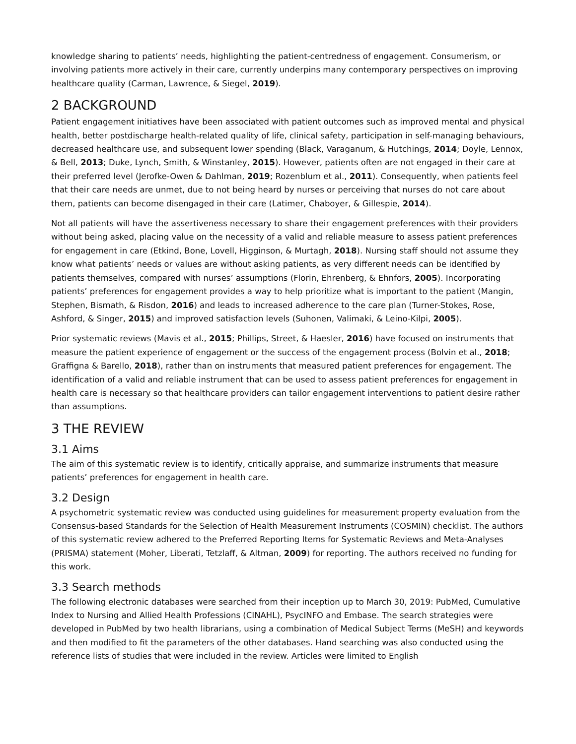knowledge sharing to patients’ needs, highlighting the patient-centredness of engagement. Consumerism, or involving patients more actively in their care, currently underpins many contemporary perspectives on improving healthcare quality (Carman, Lawrence, & Siegel, 2019).
2 BACKGROUND
Patient engagement initiatives have been associated with patient outcomes such as improved mental and physical health, better postdischarge health-related quality of life, clinical safety, participation in self-managing behaviours, decreased healthcare use, and subsequent lower spending (Black, Varaganum, & Hutchings, 2014; Doyle, Lennox, & Bell, 2013; Duke, Lynch, Smith, & Winstanley, 2015). However, patients often are not engaged in their care at their preferred level (Jerofke-Owen & Dahlman, 2019; Rozenblum et al., 2011). Consequently, when patients feel that their care needs are unmet, due to not being heard by nurses or perceiving that nurses do not care about them, patients can become disengaged in their care (Latimer, Chaboyer, & Gillespie, 2014).
Not all patients will have the assertiveness necessary to share their engagement preferences with their providers without being asked, placing value on the necessity of a valid and reliable measure to assess patient preferences for engagement in care (Etkind, Bone, Lovell, Higginson, & Murtagh, 2018). Nursing staff should not assume they know what patients’ needs or values are without asking patients, as very different needs can be identified by patients themselves, compared with nurses’ assumptions (Florin, Ehrenberg, & Ehnfors, 2005). Incorporating patients’ preferences for engagement provides a way to help prioritize what is important to the patient (Mangin, Stephen, Bismath, & Risdon, 2016) and leads to increased adherence to the care plan (Turner-Stokes, Rose, Ashford, & Singer, 2015) and improved satisfaction levels (Suhonen, Valimaki, & Leino-Kilpi, 2005).
Prior systematic reviews (Mavis et al., 2015; Phillips, Street, & Haesler, 2016) have focused on instruments that measure the patient experience of engagement or the success of the engagement process (Bolvin et al., 2018; Graffigna & Barello, 2018), rather than on instruments that measured patient preferences for engagement. The identification of a valid and reliable instrument that can be used to assess patient preferences for engagement in health care is necessary so that healthcare providers can tailor engagement interventions to patient desire rather than assumptions.
3 THE REVIEW
3.1 Aims
The aim of this systematic review is to identify, critically appraise, and summarize instruments that measure patients’ preferences for engagement in health care.
3.2 Design
A psychometric systematic review was conducted using guidelines for measurement property evaluation from the Consensus-based Standards for the Selection of Health Measurement Instruments (COSMIN) checklist. The authors of this systematic review adhered to the Preferred Reporting Items for Systematic Reviews and Meta-Analyses (PRISMA) statement (Moher, Liberati, Tetzlaff, & Altman, 2009) for reporting. The authors received no funding for this work.
3.3 Search methods
The following electronic databases were searched from their inception up to March 30, 2019: PubMed, Cumulative Index to Nursing and Allied Health Professions (CINAHL), PsycINFO and Embase. The search strategies were developed in PubMed by two health librarians, using a combination of Medical Subject Terms (MeSH) and keywords and then modified to fit the parameters of the other databases. Hand searching was also conducted using the reference lists of studies that were included in the review. Articles were limited to English